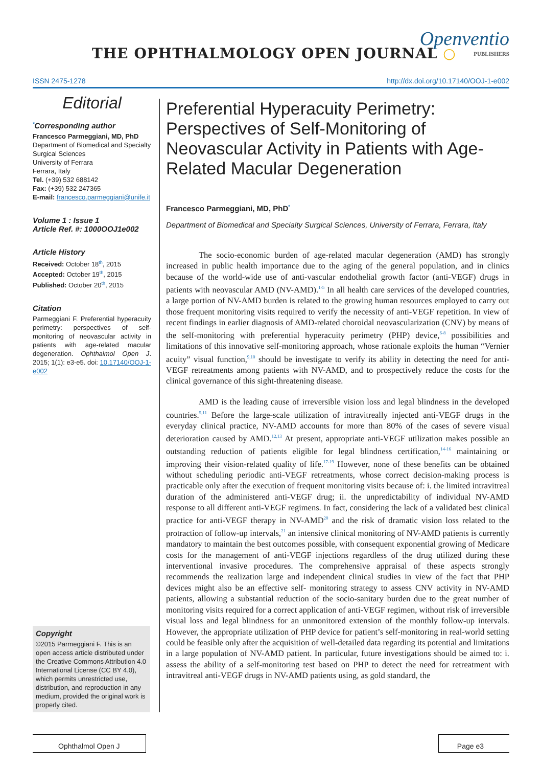THE OPHTHALMOLOGY OPEN JOURNAL ○
Openventio
PUBLISHERS
ISSN 2475-1278 http://dx.doi.org/10.17140/OOJ-1-e002
Editorial
<sup>*</sup> Corresponding author
Francesco Parmeggiani, MD, PhD
Department of Biomedical and Specialty Surgical Sciences
University of Ferrara
Ferrara, Italy
Tel. (+39) 532 688142
Fax: (+39) 532 247365
E-mail: francesco.parmeggiani@unife.it
Volume 1 : Issue 1
Article Ref. #: 1000OOJ1e002
Article History
Received: October 18<sup>th</sup>, 2015
Accepted: October 19<sup>th</sup>, 2015
Published: October 20<sup>th</sup>, 2015
Citation
Parmeggiani F. Preferential hyperacuity perimetry: perspectives of self-monitoring of neovascular activity in patients with age-related macular degeneration. Ophthalmol Open J. 2015; 1(1): e3-e5. doi: 10.17140/OOJ-1-e002
Copyright
©2015 Parmeggiani F. This is an open access article distributed under the Creative Commons Attribution 4.0 International License (CC BY 4.0), which permits unrestricted use, distribution, and reproduction in any medium, provided the original work is properly cited.
Preferential Hyperacuity Perimetry: Perspectives of Self-Monitoring of Neovascular Activity in Patients with Age-Related Macular Degeneration
Francesco Parmeggiani, MD, PhD<sup>*</sup>
Department of Biomedical and Specialty Surgical Sciences, University of Ferrara, Ferrara, Italy
The socio-economic burden of age-related macular degeneration (AMD) has strongly increased in public health importance due to the aging of the general population, and in clinics because of the world-wide use of anti-vascular endothelial growth factor (anti-VEGF) drugs in patients with neovascular AMD (NV-AMD).<sup>1-5</sup> In all health care services of the developed countries, a large portion of NV-AMD burden is related to the growing human resources employed to carry out those frequent monitoring visits required to verify the necessity of anti-VEGF repetition. In view of recent findings in earlier diagnosis of AMD-related choroidal neovascularization (CNV) by means of the self-monitoring with preferential hyperacuity perimetry (PHP) device,<sup>6-8</sup> possibilities and limitations of this innovative self-monitoring approach, whose rationale exploits the human “Vernier acuity” visual function,<sup>9,10</sup> should be investigate to verify its ability in detecting the need for anti-VEGF retreatments among patients with NV-AMD, and to prospectively reduce the costs for the clinical governance of this sight-threatening disease.
AMD is the leading cause of irreversible vision loss and legal blindness in the developed countries.<sup>5,11</sup> Before the large-scale utilization of intravitreally injected anti-VEGF drugs in the everyday clinical practice, NV-AMD accounts for more than 80% of the cases of severe visual deterioration caused by AMD.<sup>12,13</sup> At present, appropriate anti-VEGF utilization makes possible an outstanding reduction of patients eligible for legal blindness certification,<sup>14-16</sup> maintaining or improving their vision-related quality of life.<sup>17-19</sup> However, none of these benefits can be obtained without scheduling periodic anti-VEGF retreatments, whose correct decision-making process is practicable only after the execution of frequent monitoring visits because of: i. the limited intravitreal duration of the administered anti-VEGF drug; ii. the unpredictability of individual NV-AMD response to all different anti-VEGF regimens. In fact, considering the lack of a validated best clinical practice for anti-VEGF therapy in NV-AMD<sup>20</sup> and the risk of dramatic vision loss related to the protraction of follow-up intervals,<sup>21</sup> an intensive clinical monitoring of NV-AMD patients is currently mandatory to maintain the best outcomes possible, with consequent exponential growing of Medicare costs for the management of anti-VEGF injections regardless of the drug utilized during these interventional invasive procedures. The comprehensive appraisal of these aspects strongly recommends the realization large and independent clinical studies in view of the fact that PHP devices might also be an effective self- monitoring strategy to assess CNV activity in NV-AMD patients, allowing a substantial reduction of the socio-sanitary burden due to the great number of monitoring visits required for a correct application of anti-VEGF regimen, without risk of irreversible visual loss and legal blindness for an unmonitored extension of the monthly follow-up intervals. However, the appropriate utilization of PHP device for patient’s self-monitoring in real-world setting could be feasible only after the acquisition of well-detailed data regarding its potential and limitations in a large population of NV-AMD patient. In particular, future investigations should be aimed to: i. assess the ability of a self-monitoring test based on PHP to detect the need for retreatment with intravitreal anti-VEGF drugs in NV-AMD patients using, as gold standard, the
Ophthalmol Open J Page e3